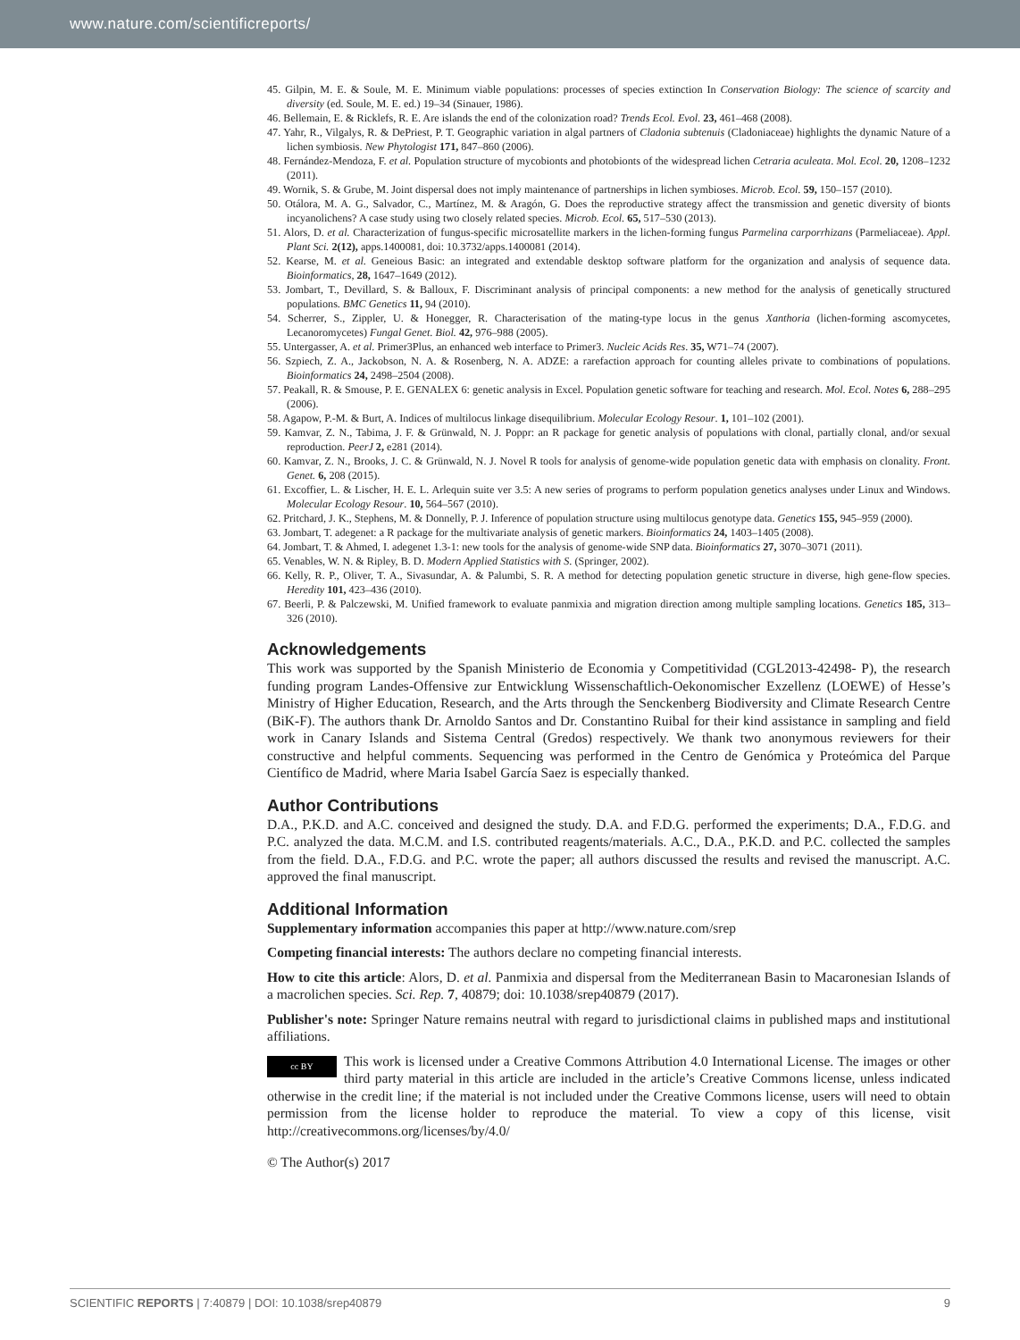www.nature.com/scientificreports/
45. Gilpin, M. E. & Soule, M. E. Minimum viable populations: processes of species extinction In Conservation Biology: The science of scarcity and diversity (ed. Soule, M. E. ed.) 19–34 (Sinauer, 1986).
46. Bellemain, E. & Ricklefs, R. E. Are islands the end of the colonization road? Trends Ecol. Evol. 23, 461–468 (2008).
47. Yahr, R., Vilgalys, R. & DePriest, P. T. Geographic variation in algal partners of Cladonia subtenuis (Cladoniaceae) highlights the dynamic Nature of a lichen symbiosis. New Phytologist 171, 847–860 (2006).
48. Fernández-Mendoza, F. et al. Population structure of mycobionts and photobionts of the widespread lichen Cetraria aculeata. Mol. Ecol. 20, 1208–1232 (2011).
49. Wornik, S. & Grube, M. Joint dispersal does not imply maintenance of partnerships in lichen symbioses. Microb. Ecol. 59, 150–157 (2010).
50. Otálora, M. A. G., Salvador, C., Martínez, M. & Aragón, G. Does the reproductive strategy affect the transmission and genetic diversity of bionts incyanolichens? A case study using two closely related species. Microb. Ecol. 65, 517–530 (2013).
51. Alors, D. et al. Characterization of fungus-specific microsatellite markers in the lichen-forming fungus Parmelina carporrhizans (Parmeliaceae). Appl. Plant Sci. 2(12), apps.1400081, doi: 10.3732/apps.1400081 (2014).
52. Kearse, M. et al. Geneious Basic: an integrated and extendable desktop software platform for the organization and analysis of sequence data. Bioinformatics, 28, 1647–1649 (2012).
53. Jombart, T., Devillard, S. & Balloux, F. Discriminant analysis of principal components: a new method for the analysis of genetically structured populations. BMC Genetics 11, 94 (2010).
54. Scherrer, S., Zippler, U. & Honegger, R. Characterisation of the mating-type locus in the genus Xanthoria (lichen-forming ascomycetes, Lecanoromycetes) Fungal Genet. Biol. 42, 976–988 (2005).
55. Untergasser, A. et al. Primer3Plus, an enhanced web interface to Primer3. Nucleic Acids Res. 35, W71–74 (2007).
56. Szpiech, Z. A., Jackobson, N. A. & Rosenberg, N. A. ADZE: a rarefaction approach for counting alleles private to combinations of populations. Bioinformatics 24, 2498–2504 (2008).
57. Peakall, R. & Smouse, P. E. GENALEX 6: genetic analysis in Excel. Population genetic software for teaching and research. Mol. Ecol. Notes 6, 288–295 (2006).
58. Agapow, P.-M. & Burt, A. Indices of multilocus linkage disequilibrium. Molecular Ecology Resour. 1, 101–102 (2001).
59. Kamvar, Z. N., Tabima, J. F. & Grünwald, N. J. Poppr: an R package for genetic analysis of populations with clonal, partially clonal, and/or sexual reproduction. PeerJ 2, e281 (2014).
60. Kamvar, Z. N., Brooks, J. C. & Grünwald, N. J. Novel R tools for analysis of genome-wide population genetic data with emphasis on clonality. Front. Genet. 6, 208 (2015).
61. Excoffier, L. & Lischer, H. E. L. Arlequin suite ver 3.5: A new series of programs to perform population genetics analyses under Linux and Windows. Molecular Ecology Resour. 10, 564–567 (2010).
62. Pritchard, J. K., Stephens, M. & Donnelly, P. J. Inference of population structure using multilocus genotype data. Genetics 155, 945–959 (2000).
63. Jombart, T. adegenet: a R package for the multivariate analysis of genetic markers. Bioinformatics 24, 1403–1405 (2008).
64. Jombart, T. & Ahmed, I. adegenet 1.3-1: new tools for the analysis of genome-wide SNP data. Bioinformatics 27, 3070–3071 (2011).
65. Venables, W. N. & Ripley, B. D. Modern Applied Statistics with S. (Springer, 2002).
66. Kelly, R. P., Oliver, T. A., Sivasundar, A. & Palumbi, S. R. A method for detecting population genetic structure in diverse, high gene-flow species. Heredity 101, 423–436 (2010).
67. Beerli, P. & Palczewski, M. Unified framework to evaluate panmixia and migration direction among multiple sampling locations. Genetics 185, 313–326 (2010).
Acknowledgements
This work was supported by the Spanish Ministerio de Economia y Competitividad (CGL2013-42498- P), the research funding program Landes-Offensive zur Entwicklung Wissenschaftlich-Oekonomischer Exzellenz (LOEWE) of Hesse’s Ministry of Higher Education, Research, and the Arts through the Senckenberg Biodiversity and Climate Research Centre (BiK-F). The authors thank Dr. Arnoldo Santos and Dr. Constantino Ruibal for their kind assistance in sampling and field work in Canary Islands and Sistema Central (Gredos) respectively. We thank two anonymous reviewers for their constructive and helpful comments. Sequencing was performed in the Centro de Genómica y Proteómica del Parque Científico de Madrid, where Maria Isabel García Saez is especially thanked.
Author Contributions
D.A., P.K.D. and A.C. conceived and designed the study. D.A. and F.D.G. performed the experiments; D.A., F.D.G. and P.C. analyzed the data. M.C.M. and I.S. contributed reagents/materials. A.C., D.A., P.K.D. and P.C. collected the samples from the field. D.A., F.D.G. and P.C. wrote the paper; all authors discussed the results and revised the manuscript. A.C. approved the final manuscript.
Additional Information
Supplementary information accompanies this paper at http://www.nature.com/srep
Competing financial interests: The authors declare no competing financial interests.
How to cite this article: Alors, D. et al. Panmixia and dispersal from the Mediterranean Basin to Macaronesian Islands of a macrolichen species. Sci. Rep. 7, 40879; doi: 10.1038/srep40879 (2017).
Publisher's note: Springer Nature remains neutral with regard to jurisdictional claims in published maps and institutional affiliations.
cc BY This work is licensed under a Creative Commons Attribution 4.0 International License. The images or other third party material in this article are included in the article’s Creative Commons license, unless indicated otherwise in the credit line; if the material is not included under the Creative Commons license, users will need to obtain permission from the license holder to reproduce the material. To view a copy of this license, visit http://creativecommons.org/licenses/by/4.0/
© The Author(s) 2017
SCIENTIFIC REPORTS | 7:40879 | DOI: 10.1038/srep40879 9